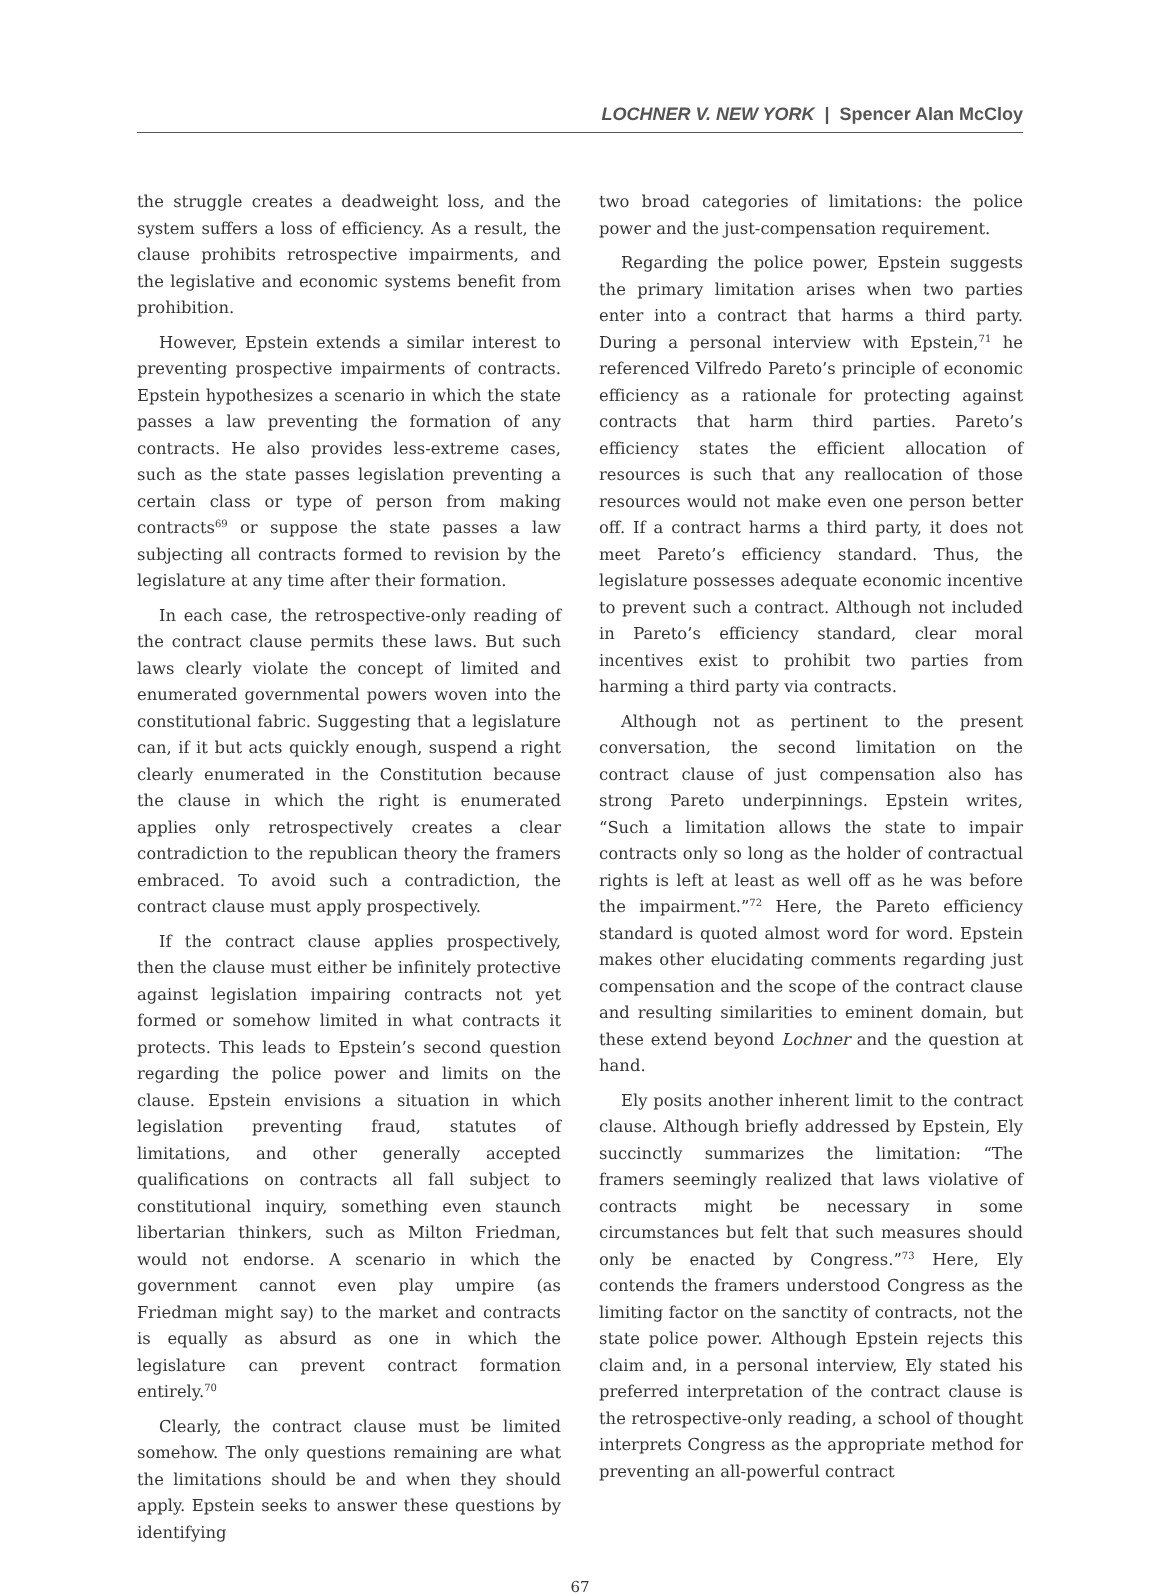LOCHNER V. NEW YORK | Spencer Alan McCloy
the struggle creates a deadweight loss, and the system suffers a loss of efficiency. As a result, the clause prohibits retrospective impairments, and the legislative and economic systems benefit from prohibition.
However, Epstein extends a similar interest to preventing prospective impairments of contracts. Epstein hypothesizes a scenario in which the state passes a law preventing the formation of any contracts. He also provides less-extreme cases, such as the state passes legislation preventing a certain class or type of person from making contracts<sup>69</sup> or suppose the state passes a law subjecting all contracts formed to revision by the legislature at any time after their formation.
In each case, the retrospective-only reading of the contract clause permits these laws. But such laws clearly violate the concept of limited and enumerated governmental powers woven into the constitutional fabric. Suggesting that a legislature can, if it but acts quickly enough, suspend a right clearly enumerated in the Constitution because the clause in which the right is enumerated applies only retrospectively creates a clear contradiction to the republican theory the framers embraced. To avoid such a contradiction, the contract clause must apply prospectively.
If the contract clause applies prospectively, then the clause must either be infinitely protective against legislation impairing contracts not yet formed or somehow limited in what contracts it protects. This leads to Epstein’s second question regarding the police power and limits on the clause. Epstein envisions a situation in which legislation preventing fraud, statutes of limitations, and other generally accepted qualifications on contracts all fall subject to constitutional inquiry, something even staunch libertarian thinkers, such as Milton Friedman, would not endorse. A scenario in which the government cannot even play umpire (as Friedman might say) to the market and contracts is equally as absurd as one in which the legislature can prevent contract formation entirely.<sup>70</sup>
Clearly, the contract clause must be limited somehow. The only questions remaining are what the limitations should be and when they should apply. Epstein seeks to answer these questions by identifying
two broad categories of limitations: the police power and the just-compensation requirement.
Regarding the police power, Epstein suggests the primary limitation arises when two parties enter into a contract that harms a third party. During a personal interview with Epstein,<sup>71</sup> he referenced Vilfredo Pareto’s principle of economic efficiency as a rationale for protecting against contracts that harm third parties. Pareto’s efficiency states the efficient allocation of resources is such that any reallocation of those resources would not make even one person better off. If a contract harms a third party, it does not meet Pareto’s efficiency standard. Thus, the legislature possesses adequate economic incentive to prevent such a contract. Although not included in Pareto’s efficiency standard, clear moral incentives exist to prohibit two parties from harming a third party via contracts.
Although not as pertinent to the present conversation, the second limitation on the contract clause of just compensation also has strong Pareto underpinnings. Epstein writes, “Such a limitation allows the state to impair contracts only so long as the holder of contractual rights is left at least as well off as he was before the impairment.”<sup>72</sup> Here, the Pareto efficiency standard is quoted almost word for word. Epstein makes other elucidating comments regarding just compensation and the scope of the contract clause and resulting similarities to eminent domain, but these extend beyond Lochner and the question at hand.
Ely posits another inherent limit to the contract clause. Although briefly addressed by Epstein, Ely succinctly summarizes the limitation: “The framers seemingly realized that laws violative of contracts might be necessary in some circumstances but felt that such measures should only be enacted by Congress.”<sup>73</sup> Here, Ely contends the framers understood Congress as the limiting factor on the sanctity of contracts, not the state police power. Although Epstein rejects this claim and, in a personal interview, Ely stated his preferred interpretation of the contract clause is the retrospective-only reading, a school of thought interprets Congress as the appropriate method for preventing an all-powerful contract
67